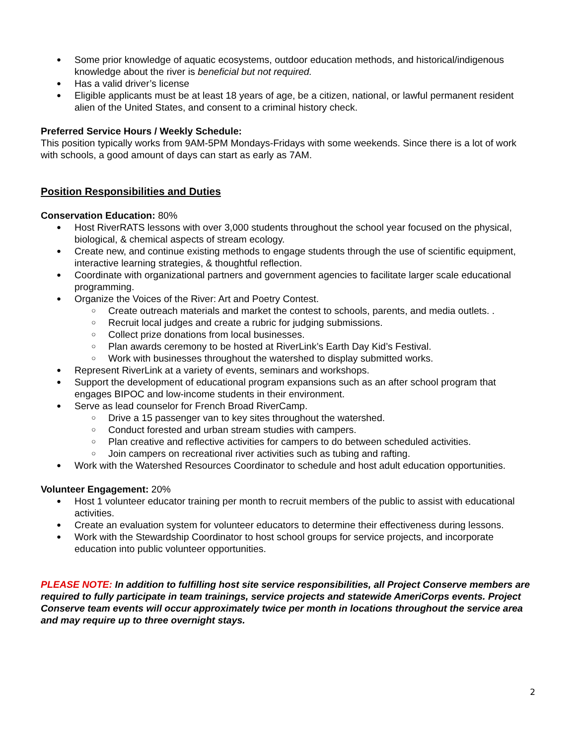● Some prior knowledge of aquatic ecosystems, outdoor education methods, and historical/indigenous knowledge about the river is beneficial but not required.
● Has a valid driver’s license
● Eligible applicants must be at least 18 years of age, be a citizen, national, or lawful permanent resident alien of the United States, and consent to a criminal history check.
Preferred Service Hours / Weekly Schedule:
This position typically works from 9AM-5PM Mondays-Fridays with some weekends. Since there is a lot of work with schools, a good amount of days can start as early as 7AM.
Position Responsibilities and Duties
Conservation Education: 80%
● Host RiverRATS lessons with over 3,000 students throughout the school year focused on the physical, biological, & chemical aspects of stream ecology.
● Create new, and continue existing methods to engage students through the use of scientific equipment, interactive learning strategies, & thoughtful reflection.
● Coordinate with organizational partners and government agencies to facilitate larger scale educational programming.
● Organize the Voices of the River: Art and Poetry Contest.
○ Create outreach materials and market the contest to schools, parents, and media outlets. .
○ Recruit local judges and create a rubric for judging submissions.
○ Collect prize donations from local businesses.
○ Plan awards ceremony to be hosted at RiverLink’s Earth Day Kid’s Festival.
○ Work with businesses throughout the watershed to display submitted works.
● Represent RiverLink at a variety of events, seminars and workshops.
● Support the development of educational program expansions such as an after school program that engages BIPOC and low-income students in their environment.
● Serve as lead counselor for French Broad RiverCamp.
○ Drive a 15 passenger van to key sites throughout the watershed.
○ Conduct forested and urban stream studies with campers.
○ Plan creative and reflective activities for campers to do between scheduled activities.
○ Join campers on recreational river activities such as tubing and rafting.
● Work with the Watershed Resources Coordinator to schedule and host adult education opportunities.
Volunteer Engagement: 20%
● Host 1 volunteer educator training per month to recruit members of the public to assist with educational activities.
● Create an evaluation system for volunteer educators to determine their effectiveness during lessons.
● Work with the Stewardship Coordinator to host school groups for service projects, and incorporate education into public volunteer opportunities.
PLEASE NOTE: In addition to fulfilling host site service responsibilities, all Project Conserve members are required to fully participate in team trainings, service projects and statewide AmeriCorps events. Project Conserve team events will occur approximately twice per month in locations throughout the service area and may require up to three overnight stays.
2